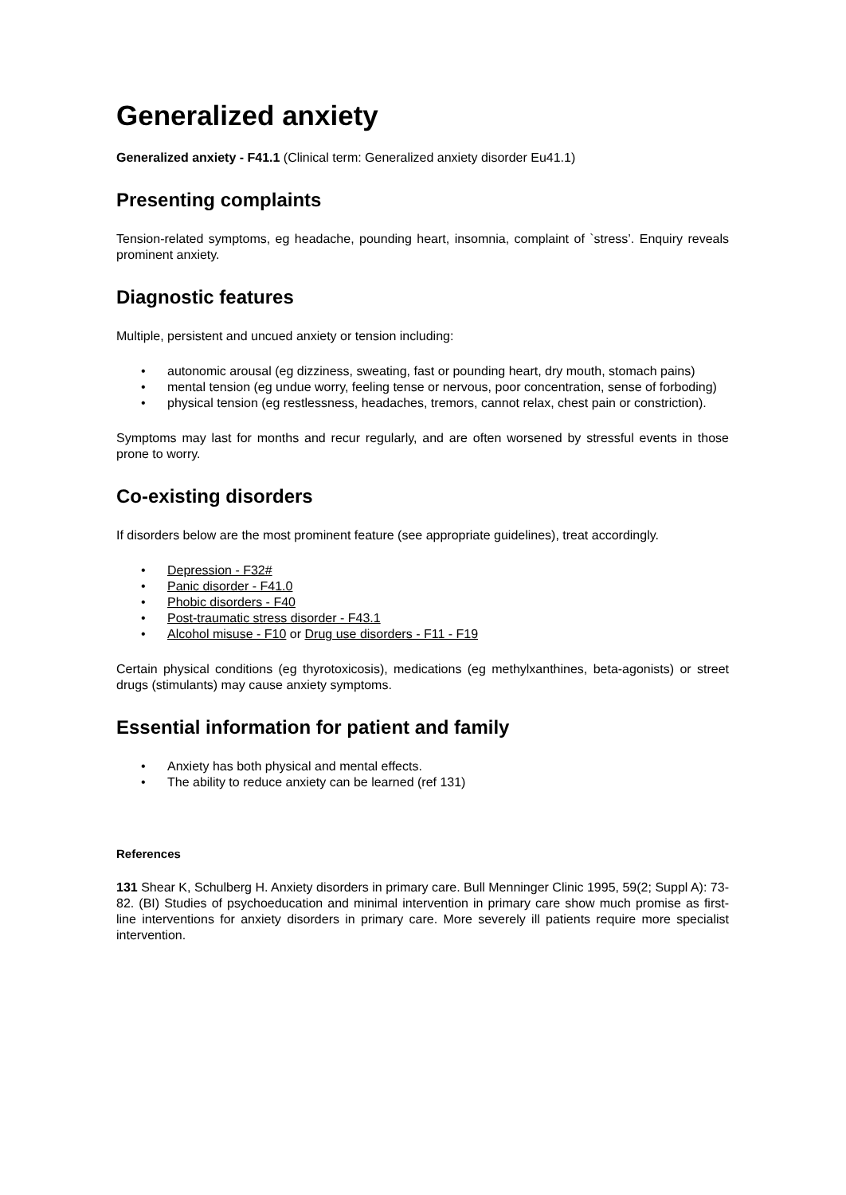Generalized anxiety
Generalized anxiety - F41.1 (Clinical term: Generalized anxiety disorder Eu41.1)
Presenting complaints
Tension-related symptoms, eg headache, pounding heart, insomnia, complaint of `stress’. Enquiry reveals prominent anxiety.
Diagnostic features
Multiple, persistent and uncued anxiety or tension including:
• autonomic arousal (eg dizziness, sweating, fast or pounding heart, dry mouth, stomach pains)
• mental tension (eg undue worry, feeling tense or nervous, poor concentration, sense of forboding)
• physical tension (eg restlessness, headaches, tremors, cannot relax, chest pain or constriction).
Symptoms may last for months and recur regularly, and are often worsened by stressful events in those prone to worry.
Co-existing disorders
If disorders below are the most prominent feature (see appropriate guidelines), treat accordingly.
• Depression - F32#
• Panic disorder - F41.0
• Phobic disorders - F40
• Post-traumatic stress disorder - F43.1
• Alcohol misuse - F10 or Drug use disorders - F11 - F19
Certain physical conditions (eg thyrotoxicosis), medications (eg methylxanthines, beta-agonists) or street drugs (stimulants) may cause anxiety symptoms.
Essential information for patient and family
• Anxiety has both physical and mental effects.
• The ability to reduce anxiety can be learned (ref 131)
References
131 Shear K, Schulberg H. Anxiety disorders in primary care. Bull Menninger Clinic 1995, 59(2; Suppl A): 73-82. (BI) Studies of psychoeducation and minimal intervention in primary care show much promise as first-line interventions for anxiety disorders in primary care. More severely ill patients require more specialist intervention.